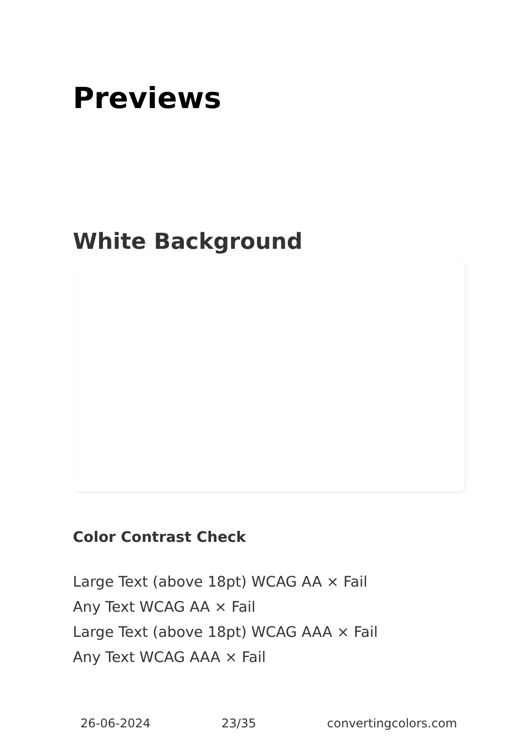Previews
White Background
Color Contrast Check
Large Text (above 18pt) WCAG AA × Fail
Any Text WCAG AA × Fail
Large Text (above 18pt) WCAG AAA × Fail
Any Text WCAG AAA × Fail
26-06-2024 23/35 convertingcolors.com